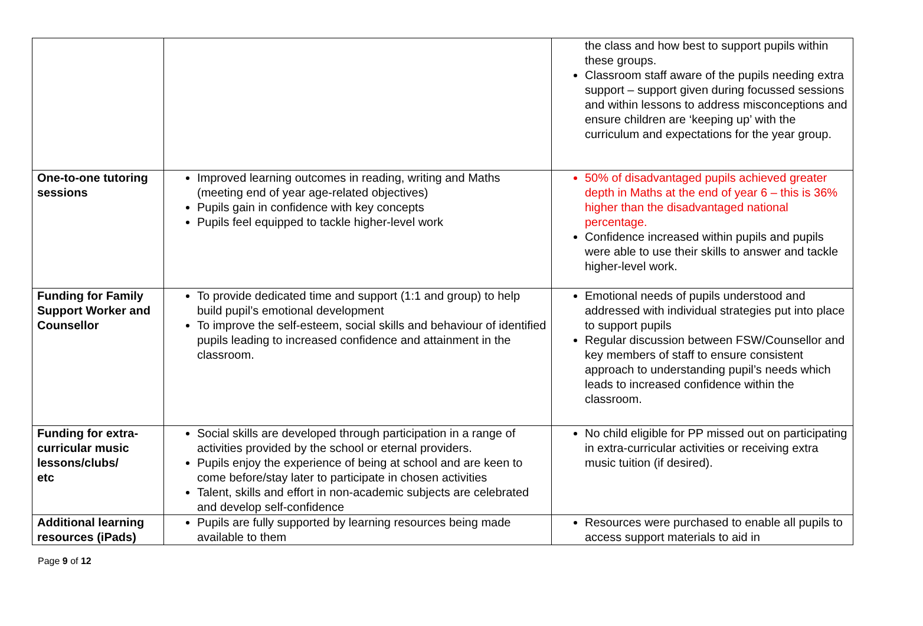| | | the class and how best to support pupils within these groups. Classroom staff aware of the pupils needing extra support – support given during focussed sessions and within lessons to address misconceptions and ensure children are ‘keeping up’ with the curriculum and expectations for the year group. |
| One-to-one tutoring sessions | Improved learning outcomes in reading, writing and Maths (meeting end of year age-related objectives) Pupils gain in confidence with key concepts Pupils feel equipped to tackle higher-level work | 50% of disadvantaged pupils achieved greater depth in Maths at the end of year 6 – this is 36% higher than the disadvantaged national percentage. Confidence increased within pupils and pupils were able to use their skills to answer and tackle higher-level work. |
| Funding for Family Support Worker and Counsellor | To provide dedicated time and support (1:1 and group) to help build pupil’s emotional development To improve the self-esteem, social skills and behaviour of identified pupils leading to increased confidence and attainment in the classroom. | Emotional needs of pupils understood and addressed with individual strategies put into place to support pupils Regular discussion between FSW/Counsellor and key members of staff to ensure consistent approach to understanding pupil’s needs which leads to increased confidence within the classroom. |
| Funding for extra-curricular music lessons/clubs/ etc | Social skills are developed through participation in a range of activities provided by the school or eternal providers. Pupils enjoy the experience of being at school and are keen to come before/stay later to participate in chosen activities Talent, skills and effort in non-academic subjects are celebrated and develop self-confidence | No child eligible for PP missed out on participating in extra-curricular activities or receiving extra music tuition (if desired). |
| Additional learning resources (iPads) | Pupils are fully supported by learning resources being made available to them | Resources were purchased to enable all pupils to access support materials to aid in |
Page 9 of 12